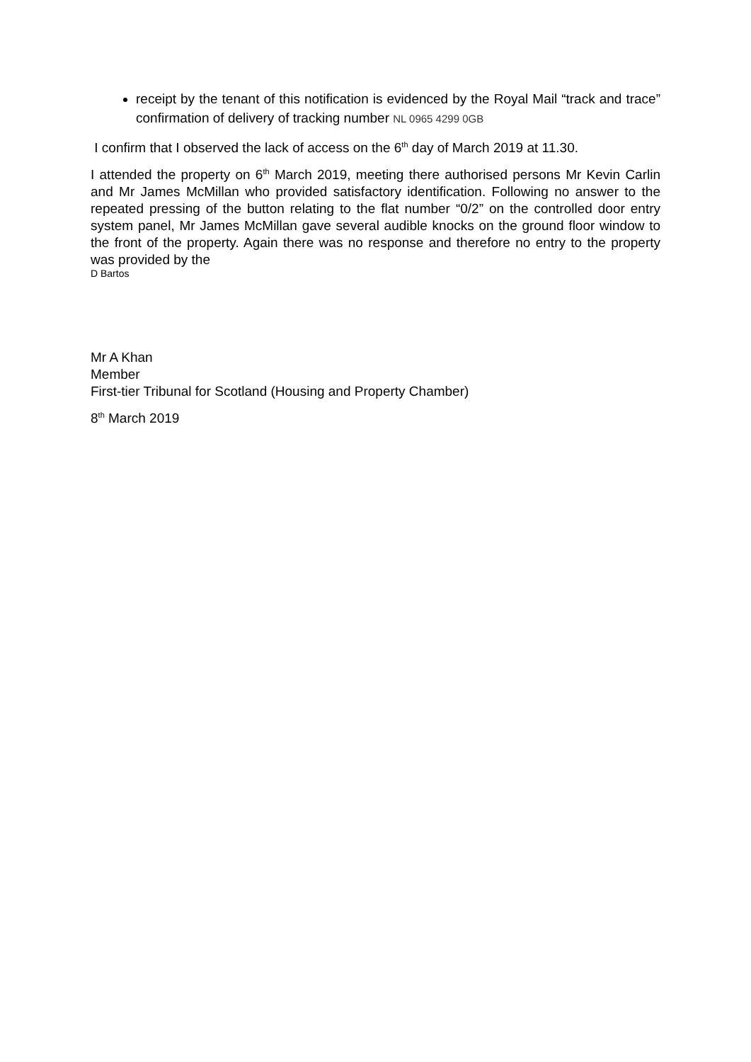receipt by the tenant of this notification is evidenced by the Royal Mail “track and trace” confirmation of delivery of tracking number NL 0965 4299 0GB
I confirm that I observed the lack of access on the 6<sup>th</sup> day of March 2019 at 11.30.
I attended the property on 6<sup>th</sup> March 2019, meeting there authorised persons Mr Kevin Carlin and Mr James McMillan who provided satisfactory identification. Following no answer to the repeated pressing of the button relating to the flat number “0/2” on the controlled door entry system panel, Mr James McMillan gave several audible knocks on the ground floor window to the front of the property. Again there was no response and therefore no entry to the property was provided by the
D Bartos
Mr A Khan
Member
First-tier Tribunal for Scotland (Housing and Property Chamber)
8<sup>th</sup> March 2019